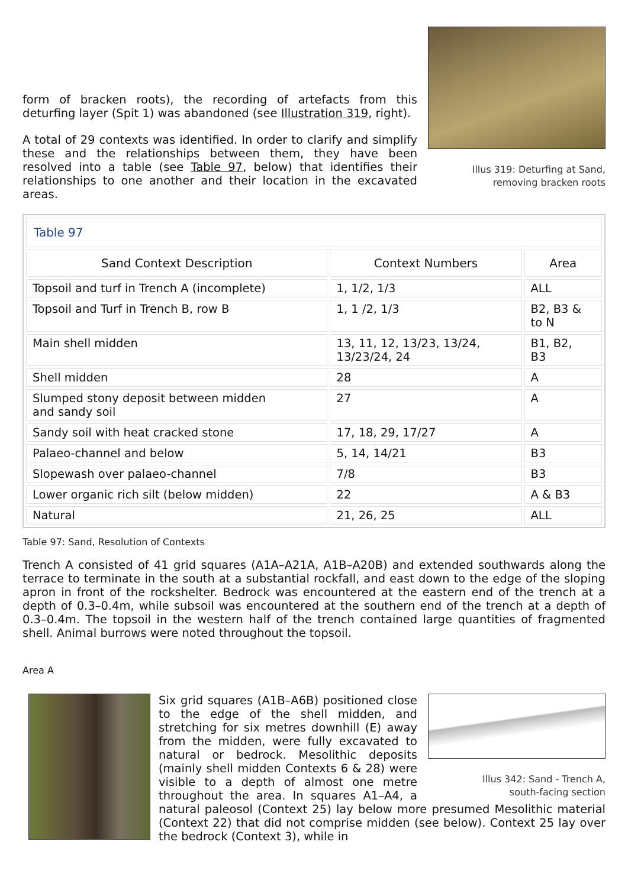form of bracken roots), the recording of artefacts from this deturfing layer (Spit 1) was abandoned (see Illustration 319, right).
A total of 29 contexts was identified. In order to clarify and simplify these and the relationships between them, they have been resolved into a table (see Table 97, below) that identifies their relationships to one another and their location in the excavated areas.
Illus 319: Deturfing at Sand,
removing bracken roots
| Table 97 | | |
| Sand Context Description | Context Numbers | Area |
| Topsoil and turf in Trench A (incomplete) | 1, 1/2, 1/3 | ALL |
| Topsoil and Turf in Trench B, row B | 1, 1 /2, 1/3 | B2, B3 & to N |
| Main shell midden | 13, 11, 12, 13/23, 13/24, 13/23/24, 24 | B1, B2, B3 |
| Shell midden | 28 | A |
| Slumped stony deposit between midden and sandy soil | 27 | A |
| Sandy soil with heat cracked stone | 17, 18, 29, 17/27 | A |
| Palaeo-channel and below | 5, 14, 14/21 | B3 |
| Slopewash over palaeo-channel | 7/8 | B3 |
| Lower organic rich silt (below midden) | 22 | A & B3 |
| Natural | 21, 26, 25 | ALL |
Table 97: Sand, Resolution of Contexts
Trench A consisted of 41 grid squares (A1A–A21A, A1B–A20B) and extended southwards along the terrace to terminate in the south at a substantial rockfall, and east down to the edge of the sloping apron in front of the rockshelter. Bedrock was encountered at the eastern end of the trench at a depth of 0.3–0.4m, while subsoil was encountered at the southern end of the trench at a depth of 0.3–0.4m. The topsoil in the western half of the trench contained large quantities of fragmented shell. Animal burrows were noted throughout the topsoil.
Area A
Illus 342: Sand - Trench A,
south-facing section
Six grid squares (A1B–A6B) positioned close to the edge of the shell midden, and stretching for six metres downhill (E) away from the midden, were fully excavated to natural or bedrock. Mesolithic deposits (mainly shell midden Contexts 6 & 28) were visible to a depth of almost one metre throughout the area. In squares A1–A4, a natural paleosol (Context 25) lay below more presumed Mesolithic material (Context 22) that did not comprise midden (see below). Context 25 lay over the bedrock (Context 3), while in